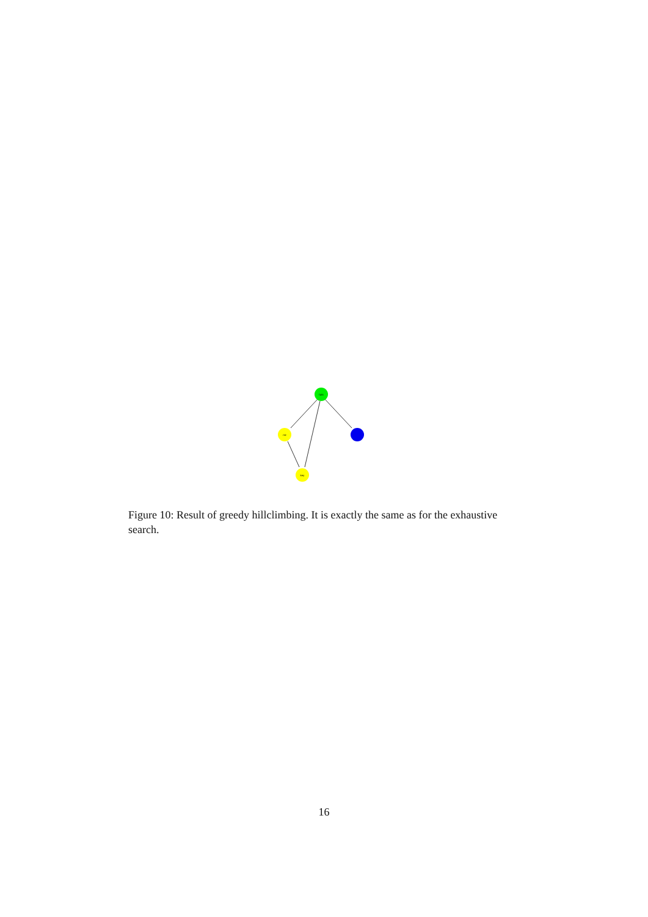talk
rid
key
Figure 10: Result of greedy hillclimbing. It is exactly the same as for the exhaustive search.
16